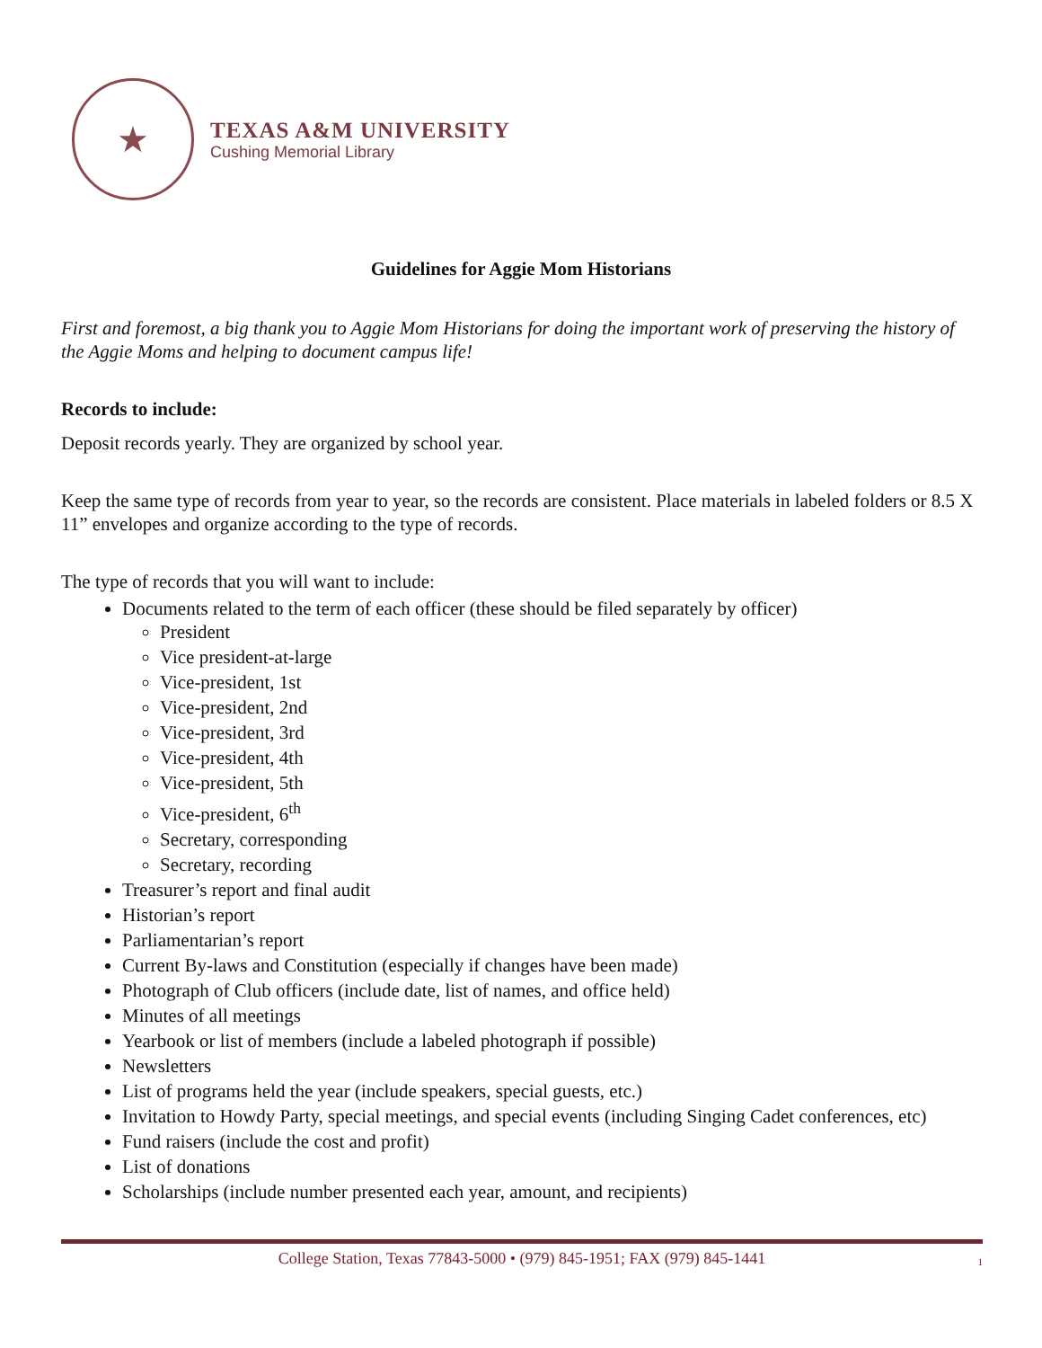★
TEXAS A&M UNIVERSITY
Cushing Memorial Library
Guidelines for Aggie Mom Historians
First and foremost, a big thank you to Aggie Mom Historians for doing the important work of preserving the history of the Aggie Moms and helping to document campus life!
Records to include:
Deposit records yearly. They are organized by school year.
Keep the same type of records from year to year, so the records are consistent. Place materials in labeled folders or 8.5 X 11” envelopes and organize according to the type of records.
The type of records that you will want to include:
Documents related to the term of each officer (these should be filed separately by officer)
President
Vice president-at-large
Vice-president, 1st
Vice-president, 2nd
Vice-president, 3rd
Vice-president, 4th
Vice-president, 5th
Vice-president, 6<sup>th</sup>
Secretary, corresponding
Secretary, recording
Treasurer’s report and final audit
Historian’s report
Parliamentarian’s report
Current By-laws and Constitution (especially if changes have been made)
Photograph of Club officers (include date, list of names, and office held)
Minutes of all meetings
Yearbook or list of members (include a labeled photograph if possible)
Newsletters
List of programs held the year (include speakers, special guests, etc.)
Invitation to Howdy Party, special meetings, and special events (including Singing Cadet conferences, etc)
Fund raisers (include the cost and profit)
List of donations
Scholarships (include number presented each year, amount, and recipients)
College Station, Texas 77843-5000 • (979) 845-1951; FAX (979) 845-1441 1